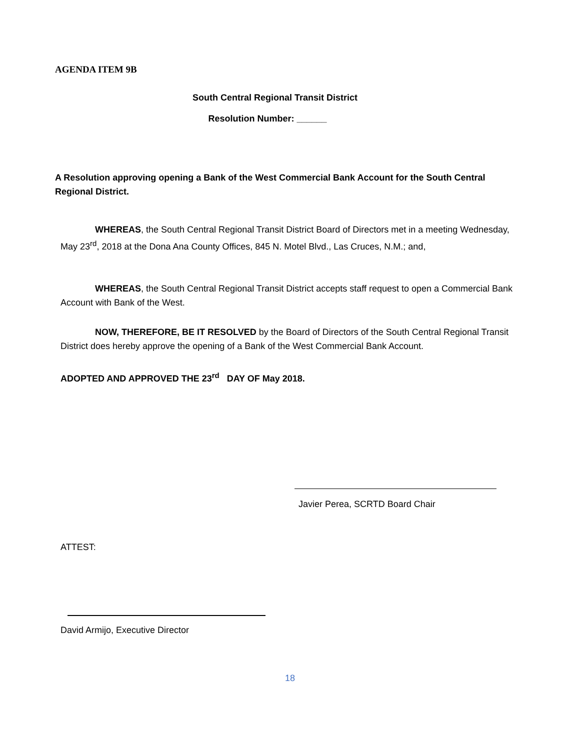AGENDA ITEM 9B
South Central Regional Transit District
Resolution Number: ______
A Resolution approving opening a Bank of the West Commercial Bank Account for the South Central Regional District.
WHEREAS, the South Central Regional Transit District Board of Directors met in a meeting Wednesday, May 23<sup>rd</sup>, 2018 at the Dona Ana County Offices, 845 N. Motel Blvd., Las Cruces, N.M.; and,
WHEREAS, the South Central Regional Transit District accepts staff request to open a Commercial Bank Account with Bank of the West.
NOW, THEREFORE, BE IT RESOLVED by the Board of Directors of the South Central Regional Transit District does hereby approve the opening of a Bank of the West Commercial Bank Account.
ADOPTED AND APPROVED THE 23<sup>rd</sup> DAY OF May 2018.
Javier Perea, SCRTD Board Chair
ATTEST:
David Armijo, Executive Director
18